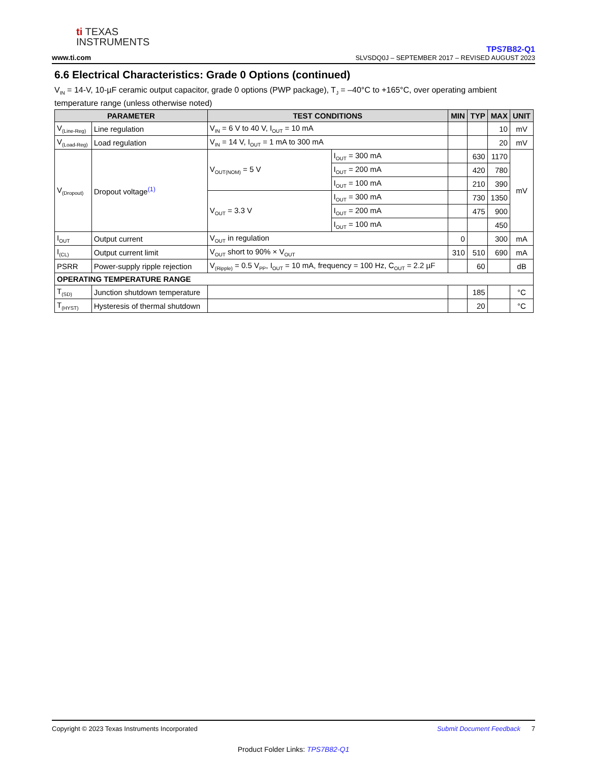ti TEXAS
INSTRUMENTS
www.ti.com
TPS7B82-Q1
SLVSDQ0J – SEPTEMBER 2017 – REVISED AUGUST 2023
6.6 Electrical Characteristics: Grade 0 Options (continued)
V<sub>IN</sub> = 14-V, 10-µF ceramic output capacitor, grade 0 options (PWP package), T<sub>J</sub> = –40°C to +165°C, over operating ambient temperature range (unless otherwise noted)
| PARAMETER | | TEST CONDITIONS | | MIN | TYP | MAX | UNIT |
| --- | --- | --- | --- | --- | --- | --- | --- |
| V<sub>(Line-Reg)</sub> | Line regulation | V<sub>IN</sub> = 6 V to 40 V, I<sub>OUT</sub> = 10 mA | | | | 10 | mV |
| V<sub>(Load-Reg)</sub> | Load regulation | V<sub>IN</sub> = 14 V, I<sub>OUT</sub> = 1 mA to 300 mA | | | | 20 | mV |
| V<sub>(Dropout)</sub> | Dropout voltage<sup>(1)</sup> | V<sub>OUT(NOM)</sub> = 5 V | I<sub>OUT</sub> = 300 mA | | 630 | 1170 | mV |
| | | | I<sub>OUT</sub> = 200 mA | | 420 | 780 | |
| | | | I<sub>OUT</sub> = 100 mA | | 210 | 390 | |
| | | V<sub>OUT</sub> = 3.3 V | I<sub>OUT</sub> = 300 mA | | 730 | 1350 | |
| | | | I<sub>OUT</sub> = 200 mA | | 475 | 900 | |
| | | | I<sub>OUT</sub> = 100 mA | | | 450 | |
| I<sub>OUT</sub> | Output current | V<sub>OUT</sub> in regulation | | 0 | | 300 | mA |
| I<sub>(CL)</sub> | Output current limit | V<sub>OUT</sub> short to 90% × V<sub>OUT</sub> | | 310 | 510 | 690 | mA |
| PSRR | Power-supply ripple rejection | V<sub>(Ripple)</sub> = 0.5 V<sub>PP</sub>, I<sub>OUT</sub> = 10 mA, frequency = 100 Hz, C<sub>OUT</sub> = 2.2 µF | | | 60 | | dB |
| OPERATING TEMPERATURE RANGE | | | | | | | |
| T<sub>(SD)</sub> | Junction shutdown temperature | | | | 185 | | °C |
| T<sub>(HYST)</sub> | Hysteresis of thermal shutdown | | | | 20 | | °C |
Copyright © 2023 Texas Instruments Incorporated Submit Document Feedback 7
Product Folder Links: TPS7B82-Q1